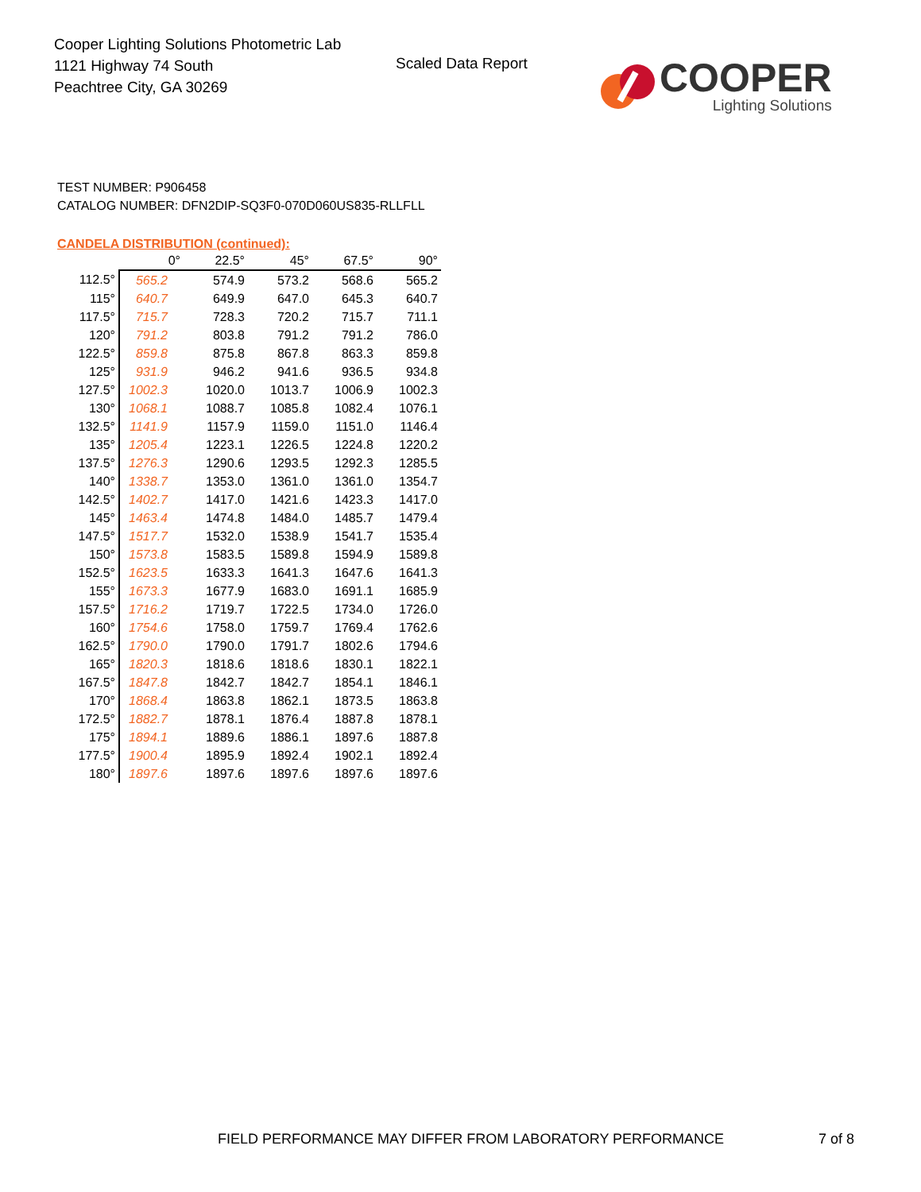Cooper Lighting Solutions Photometric Lab
1121 Highway 74 South
Peachtree City, GA 30269
Scaled Data Report
COOPER
Lighting Solutions
TEST NUMBER: P906458
CATALOG NUMBER: DFN2DIP-SQ3F0-070D060US835-RLLFLL
CANDELA DISTRIBUTION (continued):
| | 0° | 22.5° | 45° | 67.5° | 90° |
| --- | --- | --- | --- | --- | --- |
| 112.5° | 565.2 | 574.9 | 573.2 | 568.6 | 565.2 |
| 115° | 640.7 | 649.9 | 647.0 | 645.3 | 640.7 |
| 117.5° | 715.7 | 728.3 | 720.2 | 715.7 | 711.1 |
| 120° | 791.2 | 803.8 | 791.2 | 791.2 | 786.0 |
| 122.5° | 859.8 | 875.8 | 867.8 | 863.3 | 859.8 |
| 125° | 931.9 | 946.2 | 941.6 | 936.5 | 934.8 |
| 127.5° | 1002.3 | 1020.0 | 1013.7 | 1006.9 | 1002.3 |
| 130° | 1068.1 | 1088.7 | 1085.8 | 1082.4 | 1076.1 |
| 132.5° | 1141.9 | 1157.9 | 1159.0 | 1151.0 | 1146.4 |
| 135° | 1205.4 | 1223.1 | 1226.5 | 1224.8 | 1220.2 |
| 137.5° | 1276.3 | 1290.6 | 1293.5 | 1292.3 | 1285.5 |
| 140° | 1338.7 | 1353.0 | 1361.0 | 1361.0 | 1354.7 |
| 142.5° | 1402.7 | 1417.0 | 1421.6 | 1423.3 | 1417.0 |
| 145° | 1463.4 | 1474.8 | 1484.0 | 1485.7 | 1479.4 |
| 147.5° | 1517.7 | 1532.0 | 1538.9 | 1541.7 | 1535.4 |
| 150° | 1573.8 | 1583.5 | 1589.8 | 1594.9 | 1589.8 |
| 152.5° | 1623.5 | 1633.3 | 1641.3 | 1647.6 | 1641.3 |
| 155° | 1673.3 | 1677.9 | 1683.0 | 1691.1 | 1685.9 |
| 157.5° | 1716.2 | 1719.7 | 1722.5 | 1734.0 | 1726.0 |
| 160° | 1754.6 | 1758.0 | 1759.7 | 1769.4 | 1762.6 |
| 162.5° | 1790.0 | 1790.0 | 1791.7 | 1802.6 | 1794.6 |
| 165° | 1820.3 | 1818.6 | 1818.6 | 1830.1 | 1822.1 |
| 167.5° | 1847.8 | 1842.7 | 1842.7 | 1854.1 | 1846.1 |
| 170° | 1868.4 | 1863.8 | 1862.1 | 1873.5 | 1863.8 |
| 172.5° | 1882.7 | 1878.1 | 1876.4 | 1887.8 | 1878.1 |
| 175° | 1894.1 | 1889.6 | 1886.1 | 1897.6 | 1887.8 |
| 177.5° | 1900.4 | 1895.9 | 1892.4 | 1902.1 | 1892.4 |
| 180° | 1897.6 | 1897.6 | 1897.6 | 1897.6 | 1897.6 |
FIELD PERFORMANCE MAY DIFFER FROM LABORATORY PERFORMANCE 7 of 8